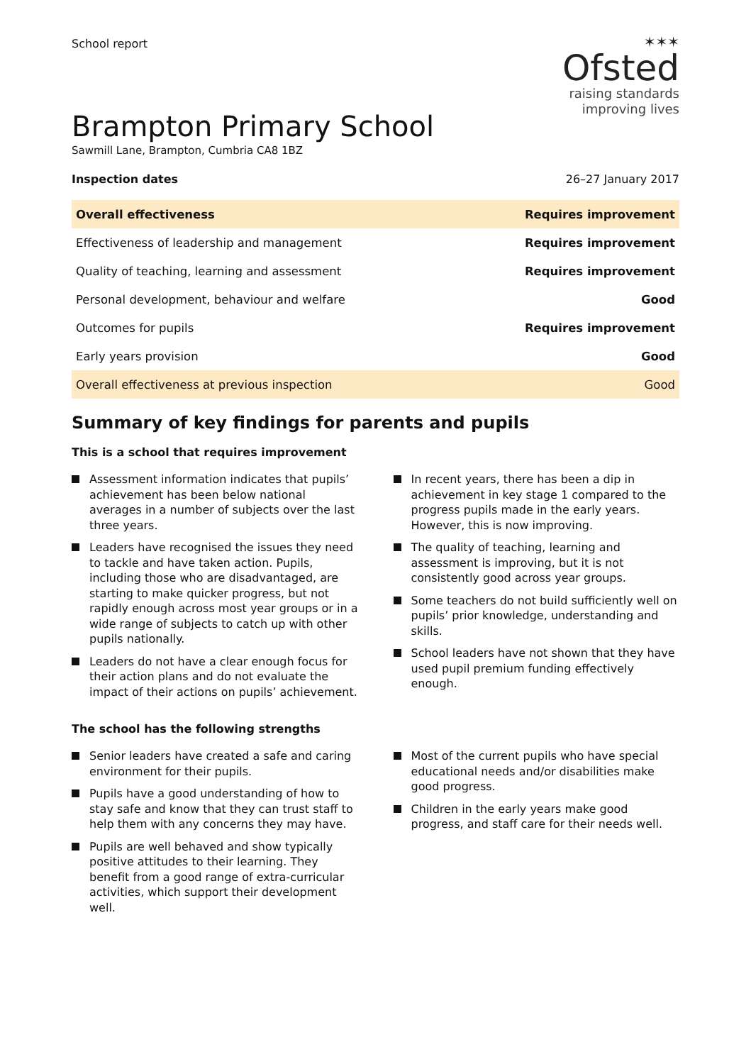School report
✶✶✶
Ofsted
raising standards
improving lives
Brampton Primary School
Sawmill Lane, Brampton, Cumbria CA8 1BZ
Inspection dates 26–27 January 2017
| Overall effectiveness | Requires improvement |
| Effectiveness of leadership and management | Requires improvement |
| Quality of teaching, learning and assessment | Requires improvement |
| Personal development, behaviour and welfare | Good |
| Outcomes for pupils | Requires improvement |
| Early years provision | Good |
| Overall effectiveness at previous inspection | Good |
Summary of key findings for parents and pupils
This is a school that requires improvement
Assessment information indicates that pupils’ achievement has been below national averages in a number of subjects over the last three years.
Leaders have recognised the issues they need to tackle and have taken action. Pupils, including those who are disadvantaged, are starting to make quicker progress, but not rapidly enough across most year groups or in a wide range of subjects to catch up with other pupils nationally.
Leaders do not have a clear enough focus for their action plans and do not evaluate the impact of their actions on pupils’ achievement.
In recent years, there has been a dip in achievement in key stage 1 compared to the progress pupils made in the early years. However, this is now improving.
The quality of teaching, learning and assessment is improving, but it is not consistently good across year groups.
Some teachers do not build sufficiently well on pupils’ prior knowledge, understanding and skills.
School leaders have not shown that they have used pupil premium funding effectively enough.
The school has the following strengths
Senior leaders have created a safe and caring environment for their pupils.
Pupils have a good understanding of how to stay safe and know that they can trust staff to help them with any concerns they may have.
Pupils are well behaved and show typically positive attitudes to their learning. They benefit from a good range of extra-curricular activities, which support their development well.
Most of the current pupils who have special educational needs and/or disabilities make good progress.
Children in the early years make good progress, and staff care for their needs well.